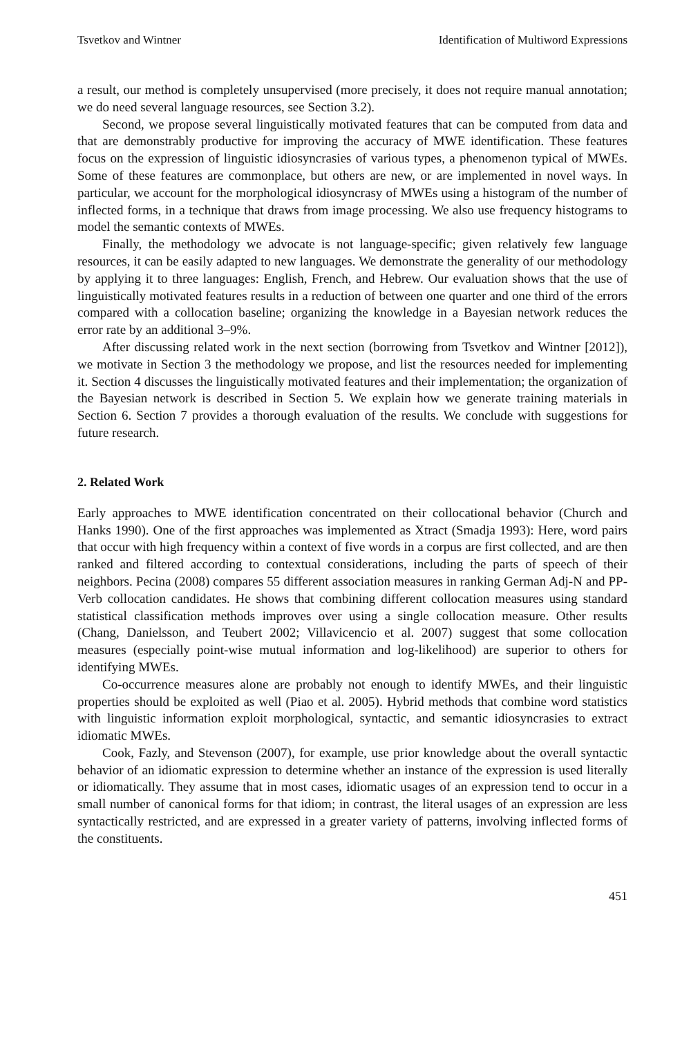Tsvetkov and Wintner Identification of Multiword Expressions
a result, our method is completely unsupervised (more precisely, it does not require manual annotation; we do need several language resources, see Section 3.2).
Second, we propose several linguistically motivated features that can be computed from data and that are demonstrably productive for improving the accuracy of MWE identification. These features focus on the expression of linguistic idiosyncrasies of various types, a phenomenon typical of MWEs. Some of these features are commonplace, but others are new, or are implemented in novel ways. In particular, we account for the morphological idiosyncrasy of MWEs using a histogram of the number of inflected forms, in a technique that draws from image processing. We also use frequency histograms to model the semantic contexts of MWEs.
Finally, the methodology we advocate is not language-specific; given relatively few language resources, it can be easily adapted to new languages. We demonstrate the generality of our methodology by applying it to three languages: English, French, and Hebrew. Our evaluation shows that the use of linguistically motivated features results in a reduction of between one quarter and one third of the errors compared with a collocation baseline; organizing the knowledge in a Bayesian network reduces the error rate by an additional 3–9%.
After discussing related work in the next section (borrowing from Tsvetkov and Wintner [2012]), we motivate in Section 3 the methodology we propose, and list the resources needed for implementing it. Section 4 discusses the linguistically motivated features and their implementation; the organization of the Bayesian network is described in Section 5. We explain how we generate training materials in Section 6. Section 7 provides a thorough evaluation of the results. We conclude with suggestions for future research.
2. Related Work
Early approaches to MWE identification concentrated on their collocational behavior (Church and Hanks 1990). One of the first approaches was implemented as Xtract (Smadja 1993): Here, word pairs that occur with high frequency within a context of five words in a corpus are first collected, and are then ranked and filtered according to contextual considerations, including the parts of speech of their neighbors. Pecina (2008) compares 55 different association measures in ranking German Adj-N and PP-Verb collocation candidates. He shows that combining different collocation measures using standard statistical classification methods improves over using a single collocation measure. Other results (Chang, Danielsson, and Teubert 2002; Villavicencio et al. 2007) suggest that some collocation measures (especially point-wise mutual information and log-likelihood) are superior to others for identifying MWEs.
Co-occurrence measures alone are probably not enough to identify MWEs, and their linguistic properties should be exploited as well (Piao et al. 2005). Hybrid methods that combine word statistics with linguistic information exploit morphological, syntactic, and semantic idiosyncrasies to extract idiomatic MWEs.
Cook, Fazly, and Stevenson (2007), for example, use prior knowledge about the overall syntactic behavior of an idiomatic expression to determine whether an instance of the expression is used literally or idiomatically. They assume that in most cases, idiomatic usages of an expression tend to occur in a small number of canonical forms for that idiom; in contrast, the literal usages of an expression are less syntactically restricted, and are expressed in a greater variety of patterns, involving inflected forms of the constituents.
451